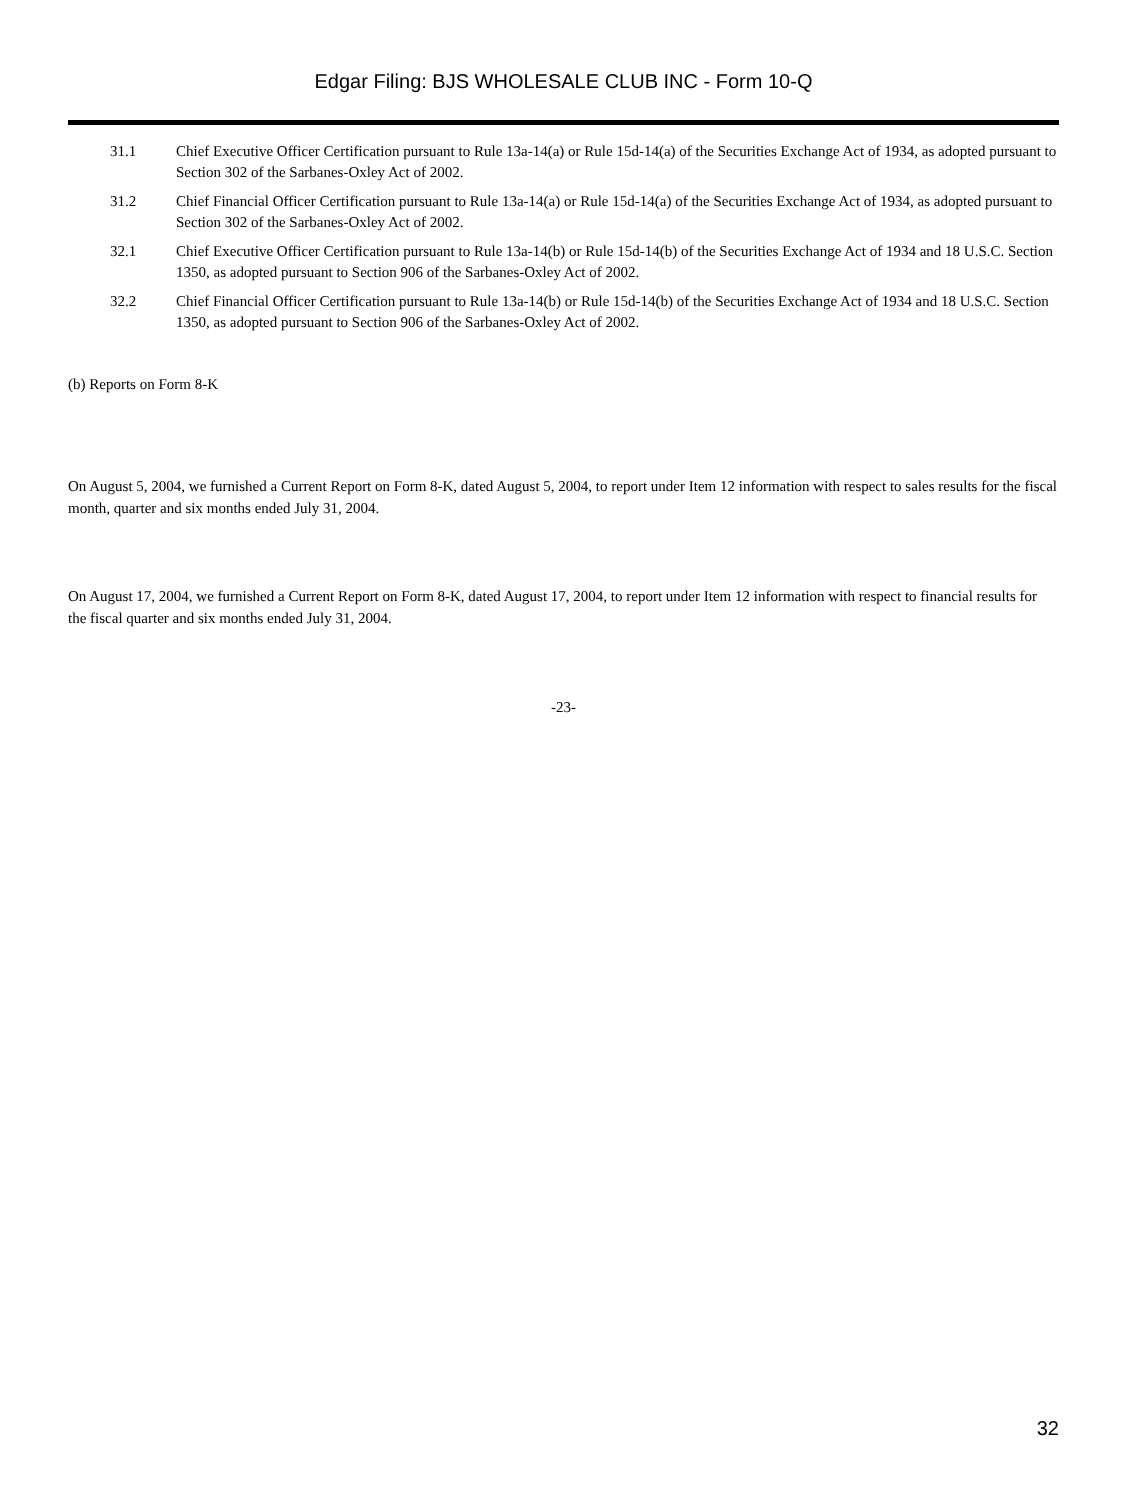Edgar Filing: BJS WHOLESALE CLUB INC - Form 10-Q
31.1 Chief Executive Officer Certification pursuant to Rule 13a-14(a) or Rule 15d-14(a) of the Securities Exchange Act of 1934, as adopted pursuant to Section 302 of the Sarbanes-Oxley Act of 2002.
31.2 Chief Financial Officer Certification pursuant to Rule 13a-14(a) or Rule 15d-14(a) of the Securities Exchange Act of 1934, as adopted pursuant to Section 302 of the Sarbanes-Oxley Act of 2002.
32.1 Chief Executive Officer Certification pursuant to Rule 13a-14(b) or Rule 15d-14(b) of the Securities Exchange Act of 1934 and 18 U.S.C. Section 1350, as adopted pursuant to Section 906 of the Sarbanes-Oxley Act of 2002.
32.2 Chief Financial Officer Certification pursuant to Rule 13a-14(b) or Rule 15d-14(b) of the Securities Exchange Act of 1934 and 18 U.S.C. Section 1350, as adopted pursuant to Section 906 of the Sarbanes-Oxley Act of 2002.
(b) Reports on Form 8-K
On August 5, 2004, we furnished a Current Report on Form 8-K, dated August 5, 2004, to report under Item 12 information with respect to sales results for the fiscal month, quarter and six months ended July 31, 2004.
On August 17, 2004, we furnished a Current Report on Form 8-K, dated August 17, 2004, to report under Item 12 information with respect to financial results for the fiscal quarter and six months ended July 31, 2004.
-23-
32